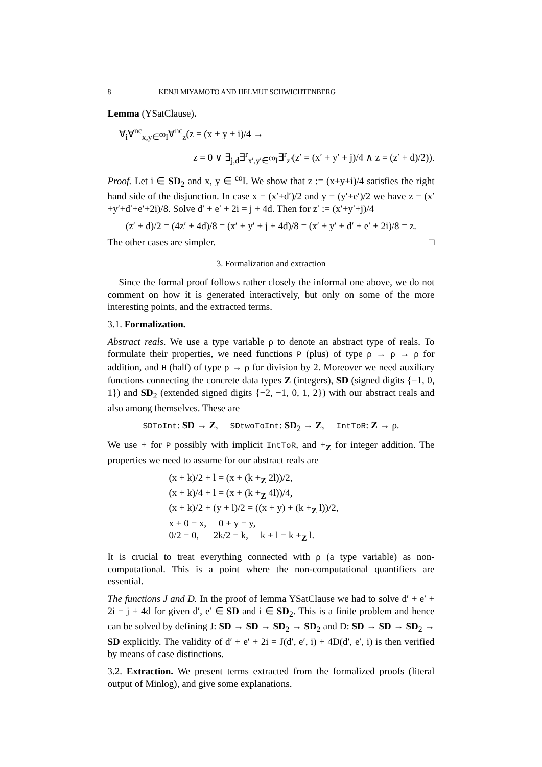8 KENJI MIYAMOTO AND HELMUT SCHWICHTENBERG
Lemma (YSatClause).
∀<sub>i</sub>∀<sup>nc</sup><sub>x,y∈<sup>co</sup>I</sub>∀<sup>nc</sup><sub>z</sub>(z = (x + y + i)/4 →
z = 0 ∨ ∃<sub>j,d</sub>∃<sup>r</sup><sub>x′,y′∈<sup>co</sup>I</sub>∃<sup>r</sup><sub>z′</sub>(z′ = (x′ + y′ + j)/4 ∧ z = (z′ + d)/2)).
Proof. Let i ∈ SD<sub>2</sub> and x, y ∈ <sup>co</sup>I. We show that z := (x+y+i)/4 satisfies the right hand side of the disjunction. In case x = (x′+d′)/2 and y = (y′+e′)/2 we have z = (x′+y′+d′+e′+2i)/8. Solve d′ + e′ + 2i = j + 4d. Then for z′ := (x′+y′+j)/4
(z′ + d)/2 = (4z′ + 4d)/8 = (x′ + y′ + j + 4d)/8 = (x′ + y′ + d′ + e′ + 2i)/8 = z.
The other cases are simpler. □
3. Formalization and extraction
Since the formal proof follows rather closely the informal one above, we do not comment on how it is generated interactively, but only on some of the more interesting points, and the extracted terms.
3.1. Formalization.
Abstract reals. We use a type variable ρ to denote an abstract type of reals. To formulate their properties, we need functions P (plus) of type ρ → ρ → ρ for addition, and H (half) of type ρ → ρ for division by 2. Moreover we need auxiliary functions connecting the concrete data types Z (integers), SD (signed digits {−1, 0, 1}) and SD<sub>2</sub> (extended signed digits {−2, −1, 0, 1, 2}) with our abstract reals and also among themselves. These are
SDToInt: SD → Z, SDtwoToInt: SD<sub>2</sub> → Z, IntToR: Z → ρ.
We use + for P possibly with implicit IntToR, and +<sub>Z</sub> for integer addition. The properties we need to assume for our abstract reals are
(x + k)/2 + l = (x + (k +<sub>Z</sub> 2l))/2,
(x + k)/4 + l = (x + (k +<sub>Z</sub> 4l))/4,
(x + k)/2 + (y + l)/2 = ((x + y) + (k +<sub>Z</sub> l))/2,
x + 0 = x, 0 + y = y,
0/2 = 0, 2k/2 = k, k + l = k +<sub>Z</sub> l.
It is crucial to treat everything connected with ρ (a type variable) as non-computational. This is a point where the non-computational quantifiers are essential.
The functions J and D. In the proof of lemma YSatClause we had to solve d′ + e′ + 2i = j + 4d for given d′, e′ ∈ SD and i ∈ SD<sub>2</sub>. This is a finite problem and hence can be solved by defining J: SD → SD → SD<sub>2</sub> → SD<sub>2</sub> and D: SD → SD → SD<sub>2</sub> → SD explicitly. The validity of d′ + e′ + 2i = J(d′, e′, i) + 4D(d′, e′, i) is then verified by means of case distinctions.
3.2. Extraction. We present terms extracted from the formalized proofs (literal output of Minlog), and give some explanations.